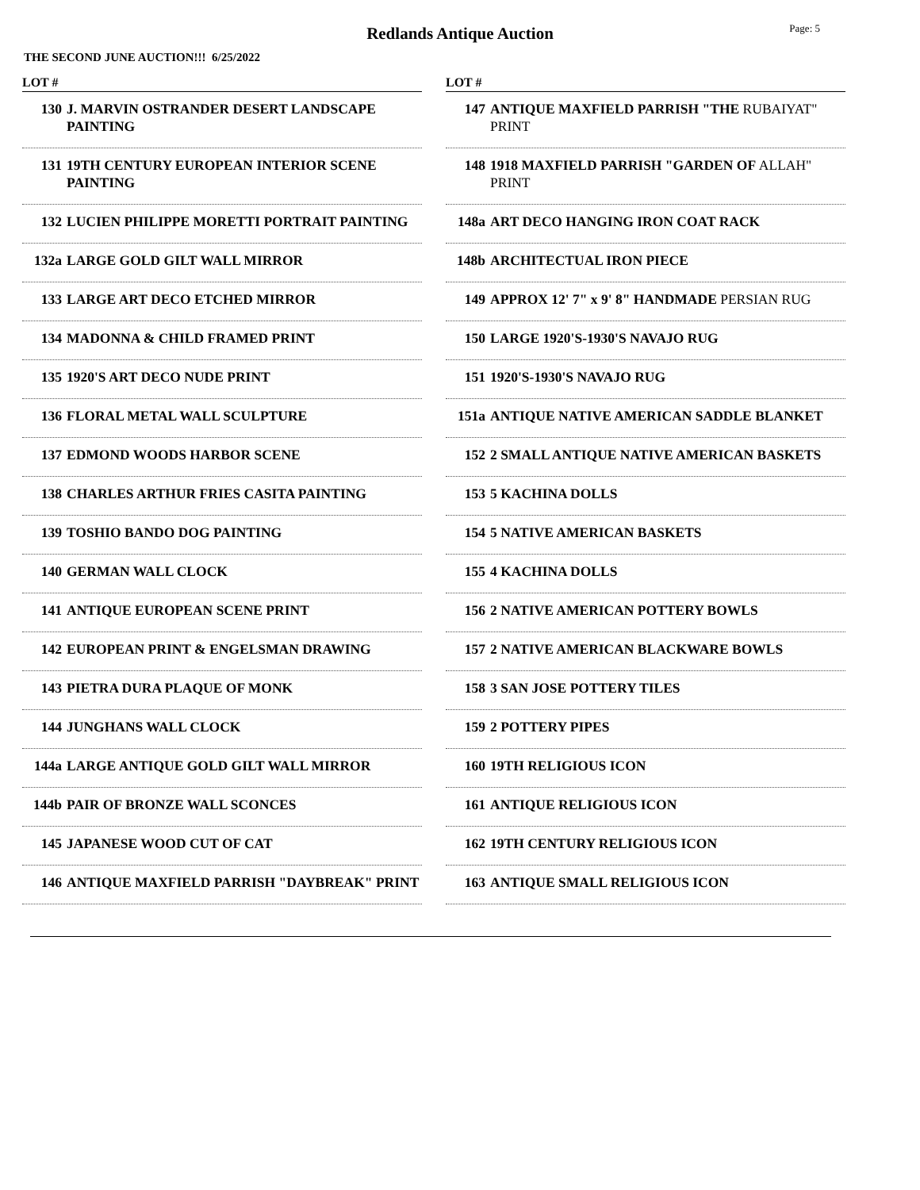Redlands Antique Auction
Page: 5
THE SECOND JUNE AUCTION!!! 6/25/2022
LOT #
130 J. MARVIN OSTRANDER DESERT LANDSCAPE PAINTING
131 19TH CENTURY EUROPEAN INTERIOR SCENE PAINTING
132 LUCIEN PHILIPPE MORETTI PORTRAIT PAINTING
132a LARGE GOLD GILT WALL MIRROR
133 LARGE ART DECO ETCHED MIRROR
134 MADONNA & CHILD FRAMED PRINT
135 1920'S ART DECO NUDE PRINT
136 FLORAL METAL WALL SCULPTURE
137 EDMOND WOODS HARBOR SCENE
138 CHARLES ARTHUR FRIES CASITA PAINTING
139 TOSHIO BANDO DOG PAINTING
140 GERMAN WALL CLOCK
141 ANTIQUE EUROPEAN SCENE PRINT
142 EUROPEAN PRINT & ENGELSMAN DRAWING
143 PIETRA DURA PLAQUE OF MONK
144 JUNGHANS WALL CLOCK
144a LARGE ANTIQUE GOLD GILT WALL MIRROR
144b PAIR OF BRONZE WALL SCONCES
145 JAPANESE WOOD CUT OF CAT
146 ANTIQUE MAXFIELD PARRISH "DAYBREAK" PRINT
LOT #
147 ANTIQUE MAXFIELD PARRISH "THE RUBAIYAT" PRINT
148 1918 MAXFIELD PARRISH "GARDEN OF ALLAH" PRINT
148a ART DECO HANGING IRON COAT RACK
148b ARCHITECTUAL IRON PIECE
149 APPROX 12' 7" x 9' 8" HANDMADE PERSIAN RUG
150 LARGE 1920'S-1930'S NAVAJO RUG
151 1920'S-1930'S NAVAJO RUG
151a ANTIQUE NATIVE AMERICAN SADDLE BLANKET
152 2 SMALL ANTIQUE NATIVE AMERICAN BASKETS
153 5 KACHINA DOLLS
154 5 NATIVE AMERICAN BASKETS
155 4 KACHINA DOLLS
156 2 NATIVE AMERICAN POTTERY BOWLS
157 2 NATIVE AMERICAN BLACKWARE BOWLS
158 3 SAN JOSE POTTERY TILES
159 2 POTTERY PIPES
160 19TH RELIGIOUS ICON
161 ANTIQUE RELIGIOUS ICON
162 19TH CENTURY RELIGIOUS ICON
163 ANTIQUE SMALL RELIGIOUS ICON